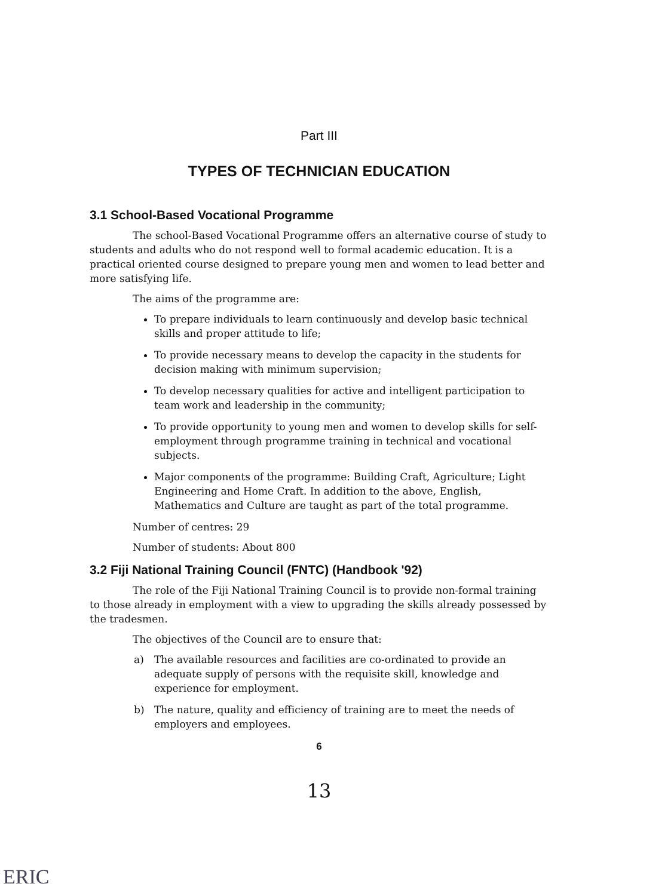Part III
TYPES OF TECHNICIAN EDUCATION
3.1 School-Based Vocational Programme
The school-Based Vocational Programme offers an alternative course of study to students and adults who do not respond well to formal academic education. It is a practical oriented course designed to prepare young men and women to lead better and more satisfying life.
The aims of the programme are:
To prepare individuals to learn continuously and develop basic technical skills and proper attitude to life;
To provide necessary means to develop the capacity in the students for decision making with minimum supervision;
To develop necessary qualities for active and intelligent participation to team work and leadership in the community;
To provide opportunity to young men and women to develop skills for self-employment through programme training in technical and vocational subjects.
Major components of the programme: Building Craft, Agriculture; Light Engineering and Home Craft. In addition to the above, English, Mathematics and Culture are taught as part of the total programme.
Number of centres: 29
Number of students: About 800
3.2 Fiji National Training Council (FNTC) (Handbook '92)
The role of the Fiji National Training Council is to provide non-formal training to those already in employment with a view to upgrading the skills already possessed by the tradesmen.
The objectives of the Council are to ensure that:
a) The available resources and facilities are co-ordinated to provide an adequate supply of persons with the requisite skill, knowledge and experience for employment.
b) The nature, quality and efficiency of training are to meet the needs of employers and employees.
6
13
ERIC